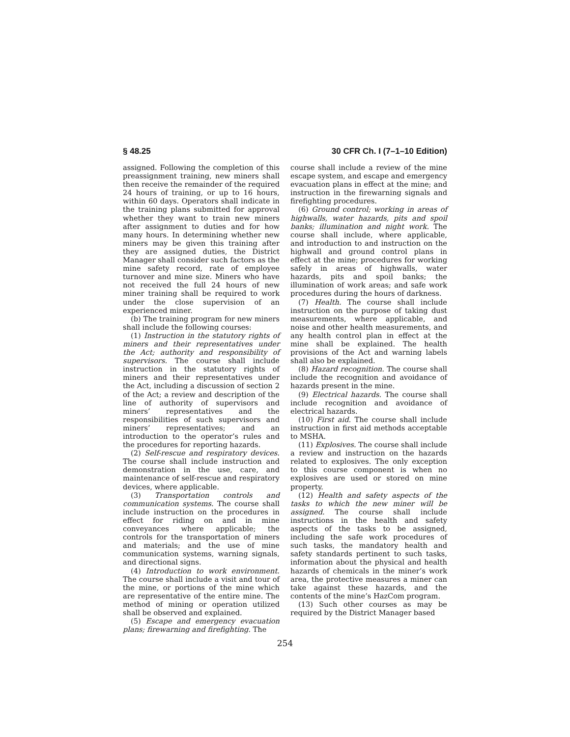§ 48.25 30 CFR Ch. I (7–1–10 Edition)
assigned. Following the completion of this preassignment training, new miners shall then receive the remainder of the required 24 hours of training, or up to 16 hours, within 60 days. Operators shall indicate in the training plans submitted for approval whether they want to train new miners after assignment to duties and for how many hours. In determining whether new miners may be given this training after they are assigned duties, the District Manager shall consider such factors as the mine safety record, rate of employee turnover and mine size. Miners who have not received the full 24 hours of new miner training shall be required to work under the close supervision of an experienced miner.
(b) The training program for new miners shall include the following courses:
(1) Instruction in the statutory rights of miners and their representatives under the Act; authority and responsibility of supervisors. The course shall include instruction in the statutory rights of miners and their representatives under the Act, including a discussion of section 2 of the Act; a review and description of the line of authority of supervisors and miners’ representatives and the responsibilities of such supervisors and miners’ representatives; and an introduction to the operator’s rules and the procedures for reporting hazards.
(2) Self-rescue and respiratory devices. The course shall include instruction and demonstration in the use, care, and maintenance of self-rescue and respiratory devices, where applicable.
(3) Transportation controls and communication systems. The course shall include instruction on the procedures in effect for riding on and in mine conveyances where applicable; the controls for the transportation of miners and materials; and the use of mine communication systems, warning signals, and directional signs.
(4) Introduction to work environment. The course shall include a visit and tour of the mine, or portions of the mine which are representative of the entire mine. The method of mining or operation utilized shall be observed and explained.
(5) Escape and emergency evacuation plans; firewarning and firefighting. The
course shall include a review of the mine escape system, and escape and emergency evacuation plans in effect at the mine; and instruction in the firewarning signals and firefighting procedures.
(6) Ground control; working in areas of highwalls, water hazards, pits and spoil banks; illumination and night work. The course shall include, where applicable, and introduction to and instruction on the highwall and ground control plans in effect at the mine; procedures for working safely in areas of highwalls, water hazards, pits and spoil banks; the illumination of work areas; and safe work procedures during the hours of darkness.
(7) Health. The course shall include instruction on the purpose of taking dust measurements, where applicable, and noise and other health measurements, and any health control plan in effect at the mine shall be explained. The health provisions of the Act and warning labels shall also be explained.
(8) Hazard recognition. The course shall include the recognition and avoidance of hazards present in the mine.
(9) Electrical hazards. The course shall include recognition and avoidance of electrical hazards.
(10) First aid. The course shall include instruction in first aid methods acceptable to MSHA.
(11) Explosives. The course shall include a review and instruction on the hazards related to explosives. The only exception to this course component is when no explosives are used or stored on mine property.
(12) Health and safety aspects of the tasks to which the new miner will be assigned. The course shall include instructions in the health and safety aspects of the tasks to be assigned, including the safe work procedures of such tasks, the mandatory health and safety standards pertinent to such tasks, information about the physical and health hazards of chemicals in the miner’s work area, the protective measures a miner can take against these hazards, and the contents of the mine’s HazCom program.
(13) Such other courses as may be required by the District Manager based
254